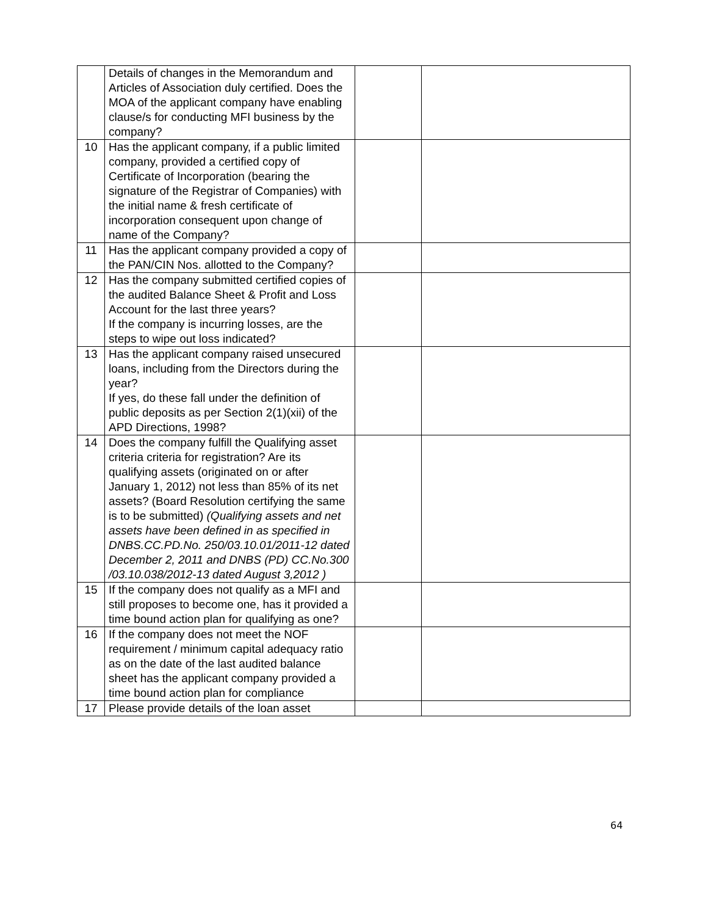| | Details of changes in the Memorandum and Articles of Association duly certified. Does the MOA of the applicant company have enabling clause/s for conducting MFI business by the company? | | |
| 10 | Has the applicant company, if a public limited company, provided a certified copy of Certificate of Incorporation (bearing the signature of the Registrar of Companies) with the initial name & fresh certificate of incorporation consequent upon change of name of the Company? | | |
| 11 | Has the applicant company provided a copy of the PAN/CIN Nos. allotted to the Company? | | |
| 12 | Has the company submitted certified copies of the audited Balance Sheet & Profit and Loss Account for the last three years? If the company is incurring losses, are the steps to wipe out loss indicated? | | |
| 13 | Has the applicant company raised unsecured loans, including from the Directors during the year? If yes, do these fall under the definition of public deposits as per Section 2(1)(xii) of the APD Directions, 1998? | | |
| 14 | Does the company fulfill the Qualifying asset criteria criteria for registration? Are its qualifying assets (originated on or after January 1, 2012) not less than 85% of its net assets? (Board Resolution certifying the same is to be submitted) (Qualifying assets and net assets have been defined in as specified in DNBS.CC.PD.No. 250/03.10.01/2011-12 dated December 2, 2011 and DNBS (PD) CC.No.300 /03.10.038/2012-13 dated August 3,2012 ) | | |
| 15 | If the company does not qualify as a MFI and still proposes to become one, has it provided a time bound action plan for qualifying as one? | | |
| 16 | If the company does not meet the NOF requirement / minimum capital adequacy ratio as on the date of the last audited balance sheet has the applicant company provided a time bound action plan for compliance | | |
| 17 | Please provide details of the loan asset | | |
64